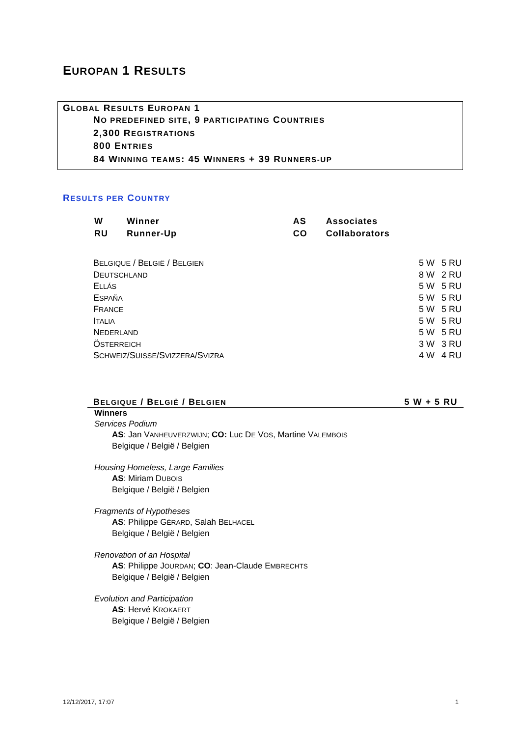EUROPAN 1 RESULTS
GLOBAL RESULTS EUROPAN 1
NO PREDEFINED SITE, 9 PARTICIPATING COUNTRIES
2,300 REGISTRATIONS
800 ENTRIES
84 WINNING TEAMS: 45 WINNERS + 39 RUNNERS-UP
RESULTS PER COUNTRY
| W | Winner | AS | Associates |
| RU | Runner-Up | CO | Collaborators |
| B ELGIQUE / B ELGIË / B ELGIEN | 5 W | 5 RU |
| D EUTSCHLAND | 8 W | 2 RU |
| E LLÁS | 5 W | 5 RU |
| E SPAÑA | 5 W | 5 RU |
| F RANCE | 5 W | 5 RU |
| I TALIA | 5 W | 5 RU |
| N EDERLAND | 5 W | 5 RU |
| Ö STERREICH | 3 W | 3 RU |
| S CHWEIZ /S UISSE /S VIZZERA /S VIZRA | 4 W | 4 RU |
BELGIQUE / BELGIË / BELGIEN 5 W + 5 RU
Winners
Services Podium
AS: Jan VANHEUVERZWIJN; CO: Luc DE VOS, Martine VALEMBOIS
Belgique / België / Belgien
Housing Homeless, Large Families
AS: Miriam DUBOIS
Belgique / België / Belgien
Fragments of Hypotheses
AS: Philippe GÉRARD, Salah BELHACEL
Belgique / België / Belgien
Renovation of an Hospital
AS: Philippe JOURDAN; CO: Jean-Claude EMBRECHTS
Belgique / België / Belgien
Evolution and Participation
AS: Hervé KROKAERT
Belgique / België / Belgien
12/12/2017, 17:07 1